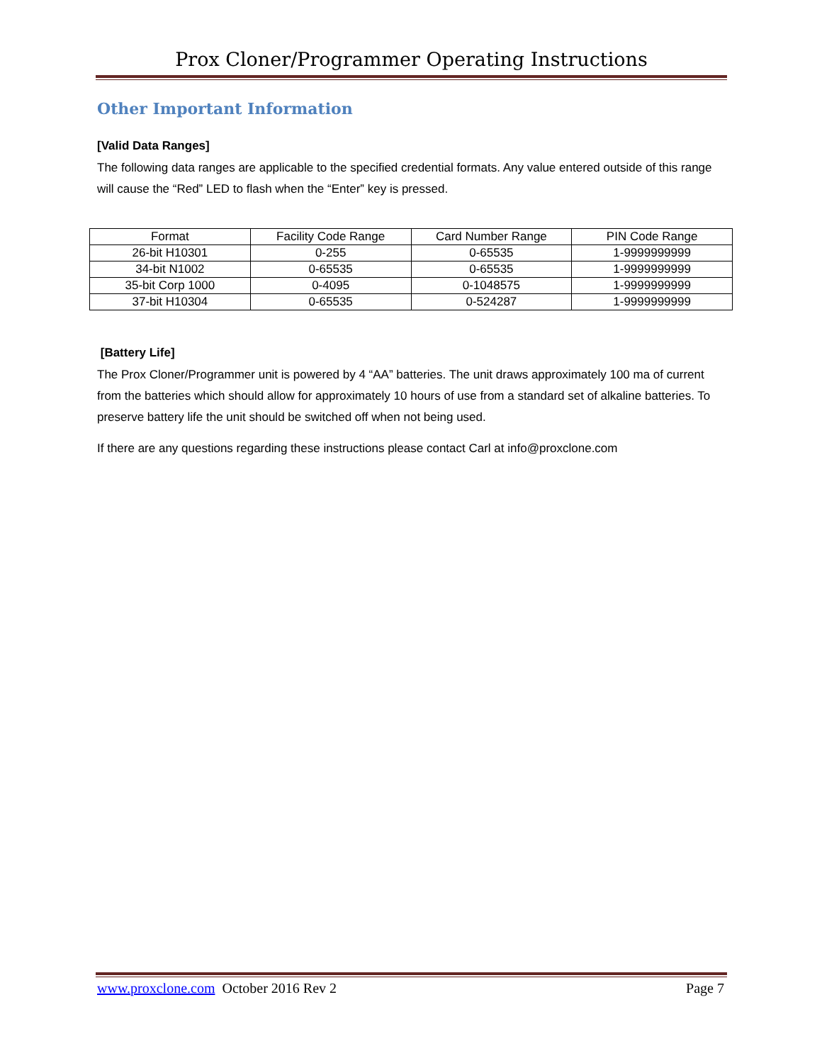Prox Cloner/Programmer Operating Instructions
Other Important Information
[Valid Data Ranges]
The following data ranges are applicable to the specified credential formats. Any value entered outside of this range will cause the “Red” LED to flash when the “Enter” key is pressed.
| Format | Facility Code Range | Card Number Range | PIN Code Range |
| --- | --- | --- | --- |
| 26-bit H10301 | 0-255 | 0-65535 | 1-9999999999 |
| 34-bit N1002 | 0-65535 | 0-65535 | 1-9999999999 |
| 35-bit Corp 1000 | 0-4095 | 0-1048575 | 1-9999999999 |
| 37-bit H10304 | 0-65535 | 0-524287 | 1-9999999999 |
[Battery Life]
The Prox Cloner/Programmer unit is powered by 4 “AA” batteries. The unit draws approximately 100 ma of current from the batteries which should allow for approximately 10 hours of use from a standard set of alkaline batteries. To preserve battery life the unit should be switched off when not being used.
If there are any questions regarding these instructions please contact Carl at info@proxclone.com
www.proxclone.com October 2016 Rev 2 Page 7